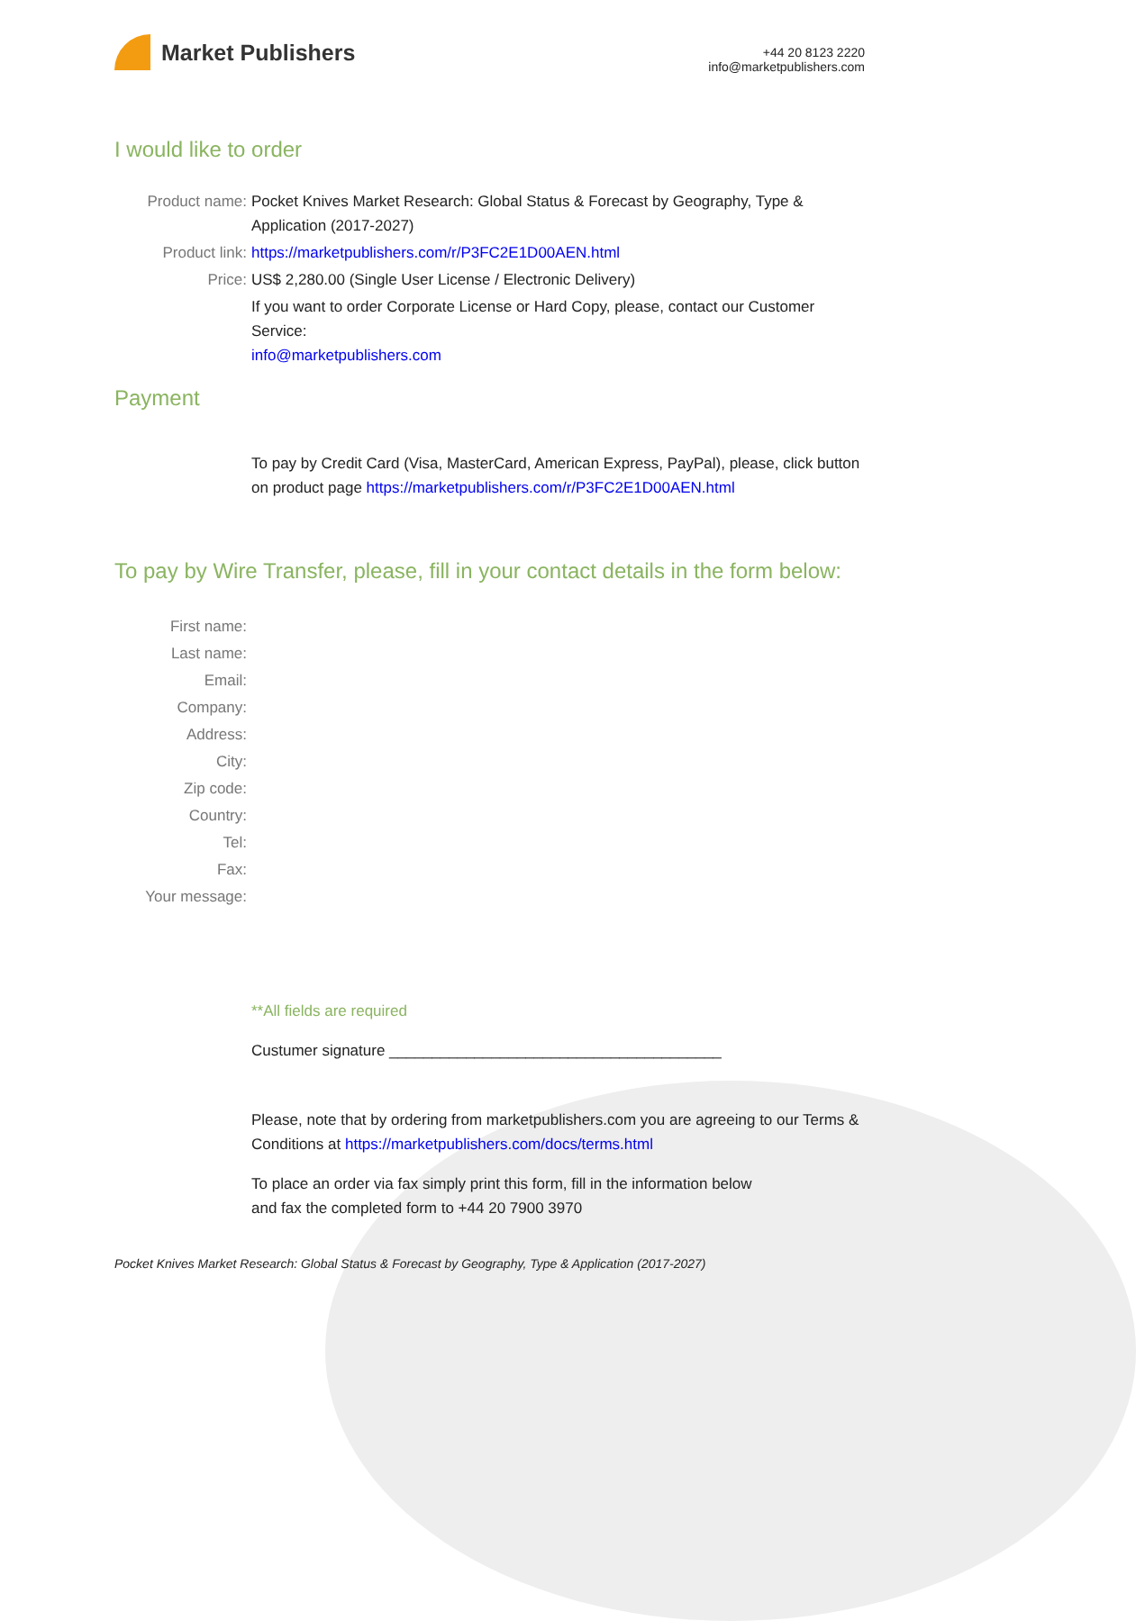Market Publishers
+44 20 8123 2220
info@marketpublishers.com
I would like to order
Product name: Pocket Knives Market Research: Global Status & Forecast by Geography, Type & Application (2017-2027)
Product link: https://marketpublishers.com/r/P3FC2E1D00AEN.html
Price: US$ 2,280.00 (Single User License / Electronic Delivery)
If you want to order Corporate License or Hard Copy, please, contact our Customer Service:
info@marketpublishers.com
Payment
To pay by Credit Card (Visa, MasterCard, American Express, PayPal), please, click button on product page https://marketpublishers.com/r/P3FC2E1D00AEN.html
To pay by Wire Transfer, please, fill in your contact details in the form below:
First name:
Last name:
Email:
Company:
Address:
City:
Zip code:
Country:
Tel:
Fax:
Your message:
**All fields are required
Custumer signature _______________________________________
Please, note that by ordering from marketpublishers.com you are agreeing to our Terms & Conditions at https://marketpublishers.com/docs/terms.html
To place an order via fax simply print this form, fill in the information below
and fax the completed form to +44 20 7900 3970
Pocket Knives Market Research: Global Status & Forecast by Geography, Type & Application (2017-2027)